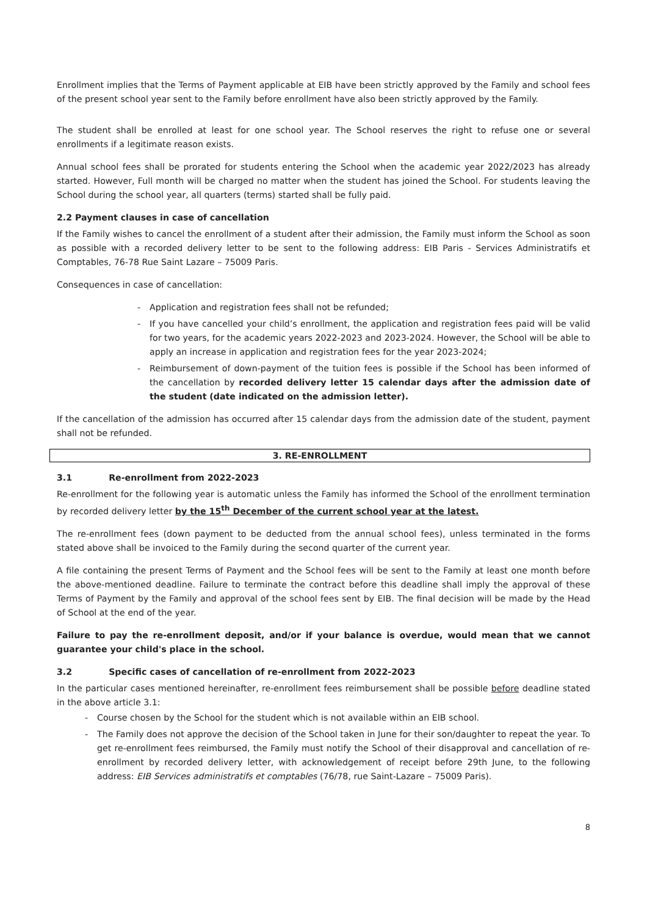Enrollment implies that the Terms of Payment applicable at EIB have been strictly approved by the Family and school fees of the present school year sent to the Family before enrollment have also been strictly approved by the Family.
The student shall be enrolled at least for one school year. The School reserves the right to refuse one or several enrollments if a legitimate reason exists.
Annual school fees shall be prorated for students entering the School when the academic year 2022/2023 has already started. However, Full month will be charged no matter when the student has joined the School. For students leaving the School during the school year, all quarters (terms) started shall be fully paid.
2.2 Payment clauses in case of cancellation
If the Family wishes to cancel the enrollment of a student after their admission, the Family must inform the School as soon as possible with a recorded delivery letter to be sent to the following address: EIB Paris - Services Administratifs et Comptables, 76-78 Rue Saint Lazare – 75009 Paris.
Consequences in case of cancellation:
- Application and registration fees shall not be refunded;
- If you have cancelled your child’s enrollment, the application and registration fees paid will be valid for two years, for the academic years 2022-2023 and 2023-2024. However, the School will be able to apply an increase in application and registration fees for the year 2023-2024;
- Reimbursement of down-payment of the tuition fees is possible if the School has been informed of the cancellation by recorded delivery letter 15 calendar days after the admission date of the student (date indicated on the admission letter).
If the cancellation of the admission has occurred after 15 calendar days from the admission date of the student, payment shall not be refunded.
3. RE-ENROLLMENT
3.1 Re-enrollment from 2022-2023
Re-enrollment for the following year is automatic unless the Family has informed the School of the enrollment termination by recorded delivery letter by the 15<sup>th</sup> December of the current school year at the latest.
The re-enrollment fees (down payment to be deducted from the annual school fees), unless terminated in the forms stated above shall be invoiced to the Family during the second quarter of the current year.
A file containing the present Terms of Payment and the School fees will be sent to the Family at least one month before the above-mentioned deadline. Failure to terminate the contract before this deadline shall imply the approval of these Terms of Payment by the Family and approval of the school fees sent by EIB. The final decision will be made by the Head of School at the end of the year.
Failure to pay the re-enrollment deposit, and/or if your balance is overdue, would mean that we cannot guarantee your child's place in the school.
3.2 Specific cases of cancellation of re-enrollment from 2022-2023
In the particular cases mentioned hereinafter, re-enrollment fees reimbursement shall be possible before deadline stated in the above article 3.1:
- Course chosen by the School for the student which is not available within an EIB school.
- The Family does not approve the decision of the School taken in June for their son/daughter to repeat the year. To get re-enrollment fees reimbursed, the Family must notify the School of their disapproval and cancellation of re-enrollment by recorded delivery letter, with acknowledgement of receipt before 29th June, to the following address: EIB Services administratifs et comptables (76/78, rue Saint-Lazare – 75009 Paris).
8